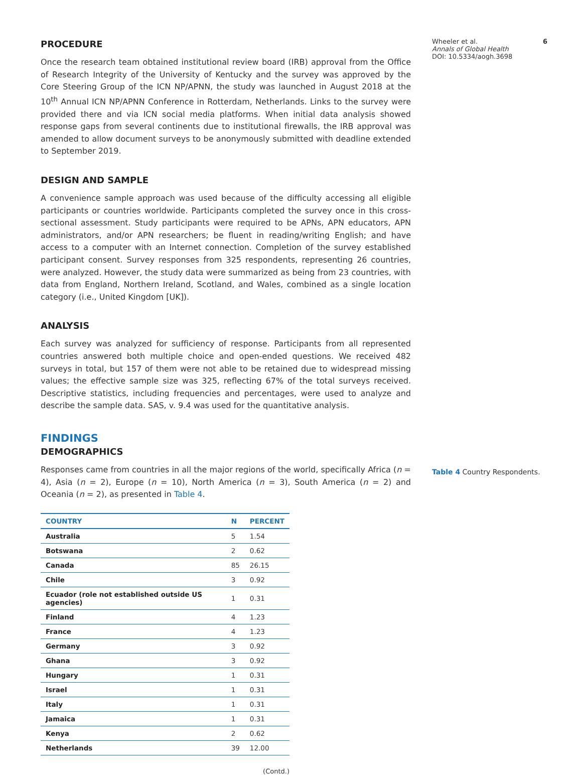PROCEDURE
Once the research team obtained institutional review board (IRB) approval from the Office of Research Integrity of the University of Kentucky and the survey was approved by the Core Steering Group of the ICN NP/APNN, the study was launched in August 2018 at the 10<sup>th</sup> Annual ICN NP/APNN Conference in Rotterdam, Netherlands. Links to the survey were provided there and via ICN social media platforms. When initial data analysis showed response gaps from several continents due to institutional firewalls, the IRB approval was amended to allow document surveys to be anonymously submitted with deadline extended to September 2019.
DESIGN AND SAMPLE
A convenience sample approach was used because of the difficulty accessing all eligible participants or countries worldwide. Participants completed the survey once in this cross-sectional assessment. Study participants were required to be APNs, APN educators, APN administrators, and/or APN researchers; be fluent in reading/writing English; and have access to a computer with an Internet connection. Completion of the survey established participant consent. Survey responses from 325 respondents, representing 26 countries, were analyzed. However, the study data were summarized as being from 23 countries, with data from England, Northern Ireland, Scotland, and Wales, combined as a single location category (i.e., United Kingdom [UK]).
ANALYSIS
Each survey was analyzed for sufficiency of response. Participants from all represented countries answered both multiple choice and open-ended questions. We received 482 surveys in total, but 157 of them were not able to be retained due to widespread missing values; the effective sample size was 325, reflecting 67% of the total surveys received. Descriptive statistics, including frequencies and percentages, were used to analyze and describe the sample data. SAS, v. 9.4 was used for the quantitative analysis.
FINDINGS
DEMOGRAPHICS
Responses came from countries in all the major regions of the world, specifically Africa (n = 4), Asia (n = 2), Europe (n = 10), North America (n = 3), South America (n = 2) and Oceania (n = 2), as presented in Table 4.
| COUNTRY | N | PERCENT |
| --- | --- | --- |
| Australia | 5 | 1.54 |
| Botswana | 2 | 0.62 |
| Canada | 85 | 26.15 |
| Chile | 3 | 0.92 |
| Ecuador (role not established outside US agencies) | 1 | 0.31 |
| Finland | 4 | 1.23 |
| France | 4 | 1.23 |
| Germany | 3 | 0.92 |
| Ghana | 3 | 0.92 |
| Hungary | 1 | 0.31 |
| Israel | 1 | 0.31 |
| Italy | 1 | 0.31 |
| Jamaica | 1 | 0.31 |
| Kenya | 2 | 0.62 |
| Netherlands | 39 | 12.00 |
(Contd.)
Wheeler et al. 6
Annals of Global Health
DOI: 10.5334/aogh.3698
Table 4 Country Respondents.